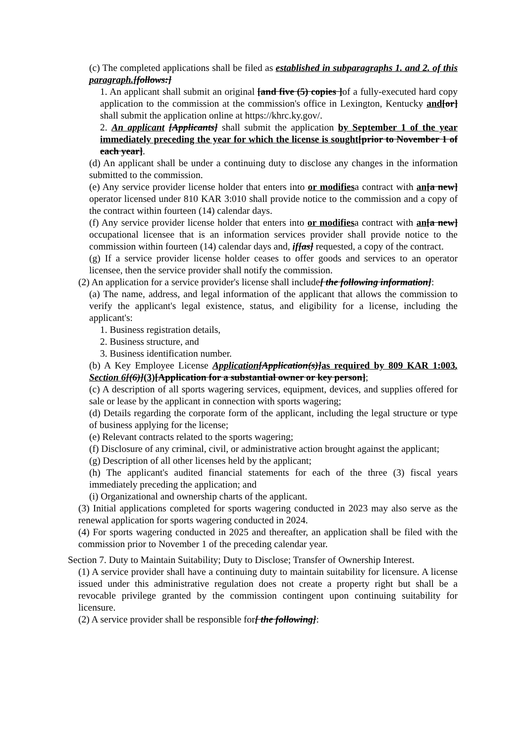(c) The completed applications shall be filed as established in subparagraphs 1. and 2. of this paragraph.[follows:]
1. An applicant shall submit an original [and five (5) copies ] of a fully-executed hard copy application to the commission at the commission's office in Lexington, Kentucky and[or] shall submit the application online at https://khrc.ky.gov/.
2. An applicant [Applicants] shall submit the application by September 1 of the year immediately preceding the year for which the license is sought[prior to November 1 of each year].
(d) An applicant shall be under a continuing duty to disclose any changes in the information submitted to the commission.
(e) Any service provider license holder that enters into or modifiesa contract with an[a new] operator licensed under 810 KAR 3:010 shall provide notice to the commission and a copy of the contract within fourteen (14) calendar days.
(f) Any service provider license holder that enters into or modifiesa contract with an[a new] occupational licensee that is an information services provider shall provide notice to the commission within fourteen (14) calendar days and, if[as] requested, a copy of the contract.
(g) If a service provider license holder ceases to offer goods and services to an operator licensee, then the service provider shall notify the commission.
(2) An application for a service provider's license shall include[ the following information]:
(a) The name, address, and legal information of the applicant that allows the commission to verify the applicant's legal existence, status, and eligibility for a license, including the applicant's:
1. Business registration details,
2. Business structure, and
3. Business identification number.
(b) A Key Employee License Application[Application(s)] as required by 809 KAR 1:003, Section 6[(6)](3)[Application for a substantial owner or key person];
(c) A description of all sports wagering services, equipment, devices, and supplies offered for sale or lease by the applicant in connection with sports wagering;
(d) Details regarding the corporate form of the applicant, including the legal structure or type of business applying for the license;
(e) Relevant contracts related to the sports wagering;
(f) Disclosure of any criminal, civil, or administrative action brought against the applicant;
(g) Description of all other licenses held by the applicant;
(h) The applicant's audited financial statements for each of the three (3) fiscal years immediately preceding the application; and
(i) Organizational and ownership charts of the applicant.
(3) Initial applications completed for sports wagering conducted in 2023 may also serve as the renewal application for sports wagering conducted in 2024.
(4) For sports wagering conducted in 2025 and thereafter, an application shall be filed with the commission prior to November 1 of the preceding calendar year.
Section 7. Duty to Maintain Suitability; Duty to Disclose; Transfer of Ownership Interest.
(1) A service provider shall have a continuing duty to maintain suitability for licensure. A license issued under this administrative regulation does not create a property right but shall be a revocable privilege granted by the commission contingent upon continuing suitability for licensure.
(2) A service provider shall be responsible for[ the following]: